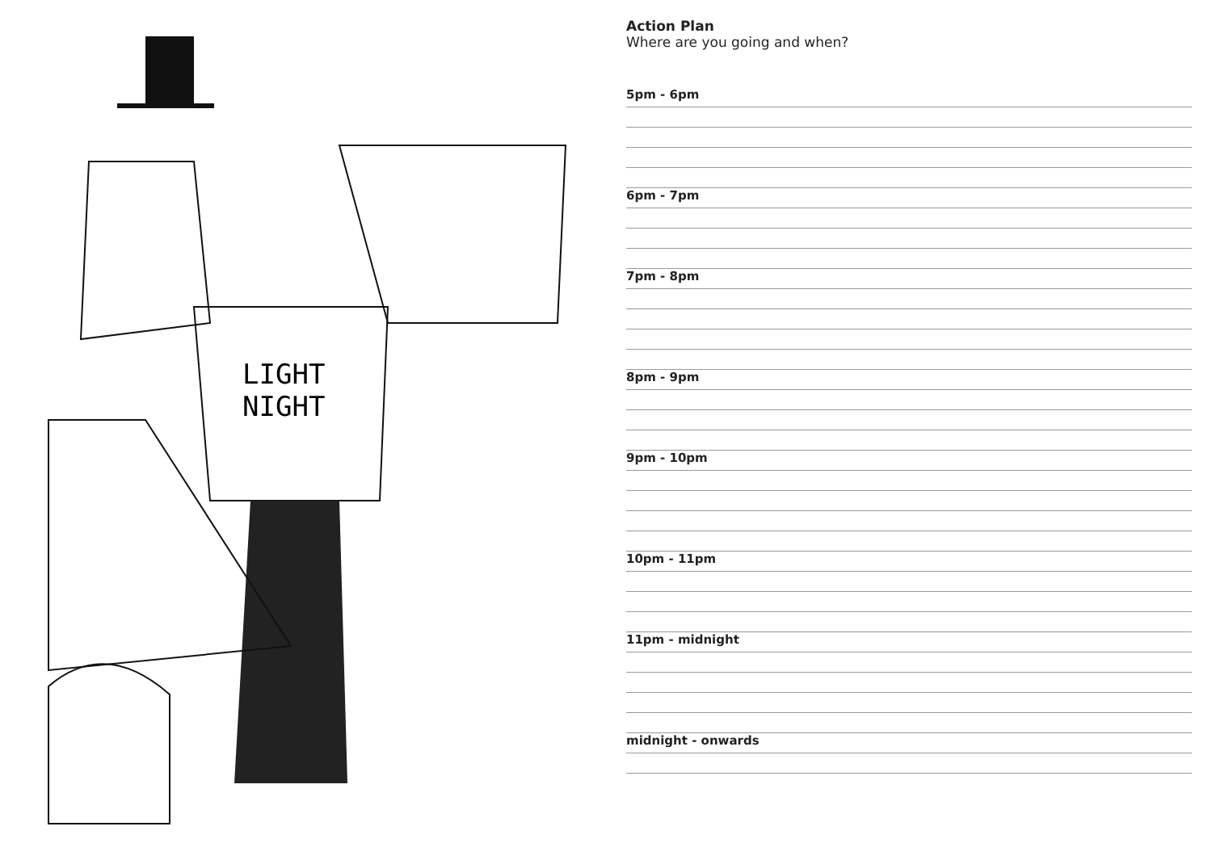LIGHT
NIGHT
Action Plan
Where are you going and when?
5pm - 6pm
6pm - 7pm
7pm - 8pm
8pm - 9pm
9pm - 10pm
10pm - 11pm
11pm - midnight
midnight - onwards